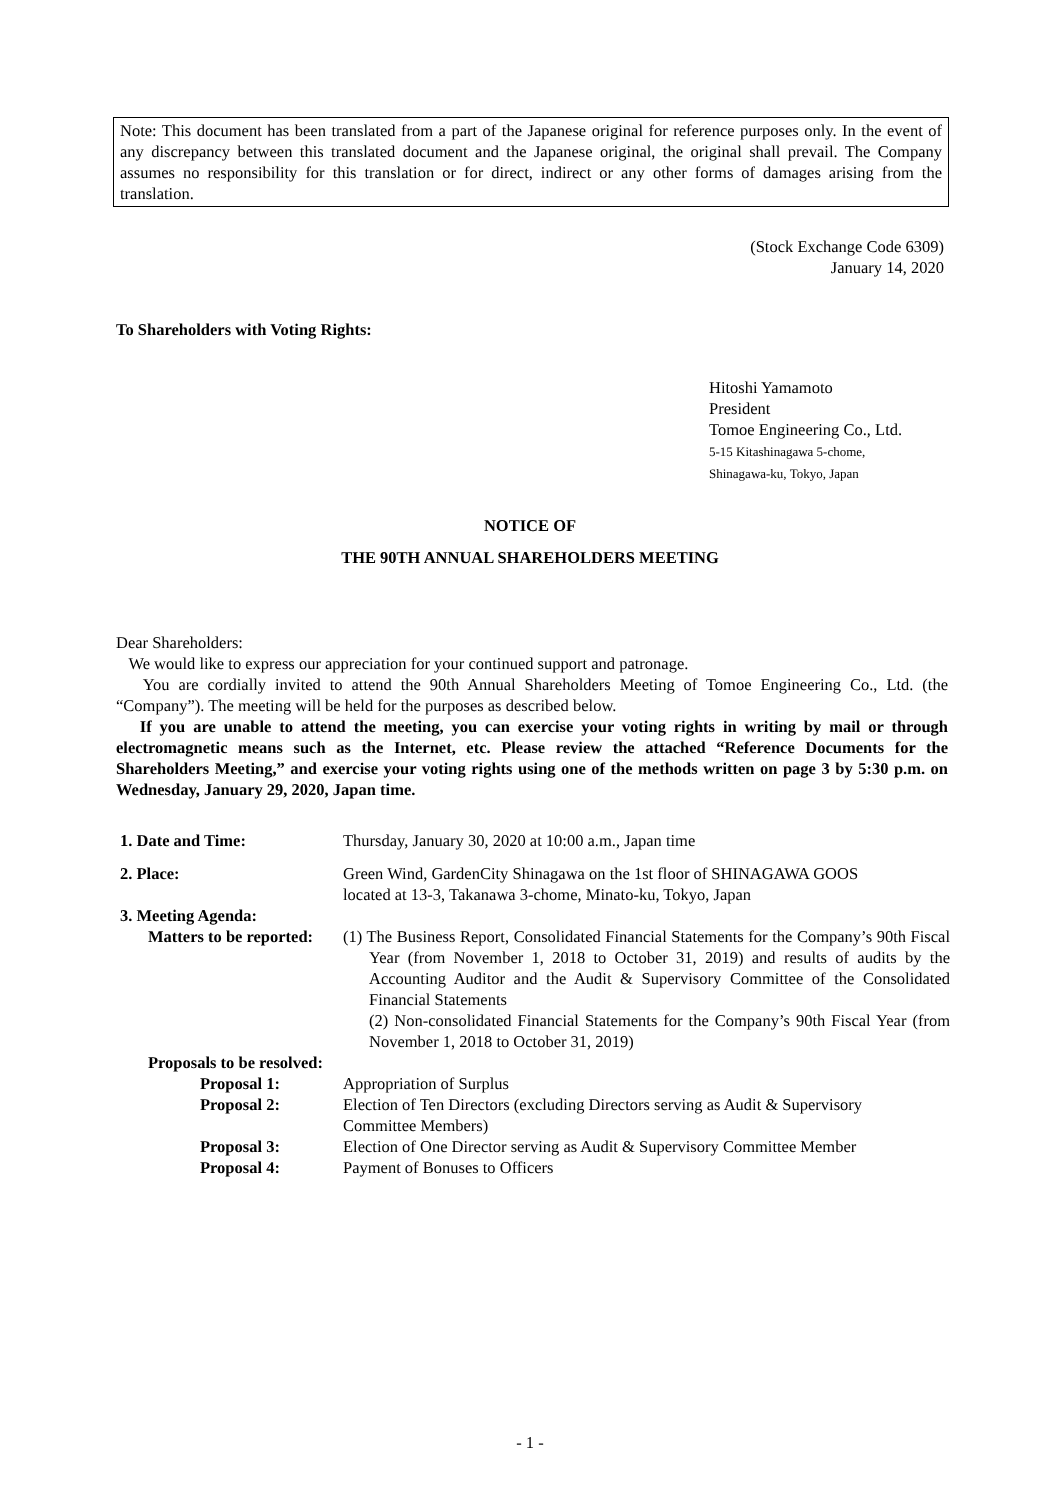Note: This document has been translated from a part of the Japanese original for reference purposes only. In the event of any discrepancy between this translated document and the Japanese original, the original shall prevail. The Company assumes no responsibility for this translation or for direct, indirect or any other forms of damages arising from the translation.
(Stock Exchange Code 6309)
January 14, 2020
To Shareholders with Voting Rights:
Hitoshi Yamamoto
President
Tomoe Engineering Co., Ltd.
5-15 Kitashinagawa 5-chome,
Shinagawa-ku, Tokyo, Japan
NOTICE OF
THE 90TH ANNUAL SHAREHOLDERS MEETING
Dear Shareholders:
We would like to express our appreciation for your continued support and patronage.
You are cordially invited to attend the 90th Annual Shareholders Meeting of Tomoe Engineering Co., Ltd. (the “Company”). The meeting will be held for the purposes as described below.
If you are unable to attend the meeting, you can exercise your voting rights in writing by mail or through electromagnetic means such as the Internet, etc. Please review the attached “Reference Documents for the Shareholders Meeting,” and exercise your voting rights using one of the methods written on page 3 by 5:30 p.m. on Wednesday, January 29, 2020, Japan time.
| 1. Date and Time: | Thursday, January 30, 2020 at 10:00 a.m., Japan time |
| 2. Place: | Green Wind, GardenCity Shinagawa on the 1st floor of SHINAGAWA GOOS located at 13-3, Takanawa 3-chome, Minato-ku, Tokyo, Japan |
| 3. Meeting Agenda: | |
| Matters to be reported: | (1) The Business Report, Consolidated Financial Statements for the Company’s 90th Fiscal Year (from November 1, 2018 to October 31, 2019) and results of audits by the Accounting Auditor and the Audit & Supervisory Committee of the Consolidated Financial Statements (2) Non-consolidated Financial Statements for the Company’s 90th Fiscal Year (from November 1, 2018 to October 31, 2019) |
| Proposals to be resolved: | |
| Proposal 1: | Appropriation of Surplus |
| Proposal 2: | Election of Ten Directors (excluding Directors serving as Audit & Supervisory Committee Members) |
| Proposal 3: | Election of One Director serving as Audit & Supervisory Committee Member |
| Proposal 4: | Payment of Bonuses to Officers |
- 1 -